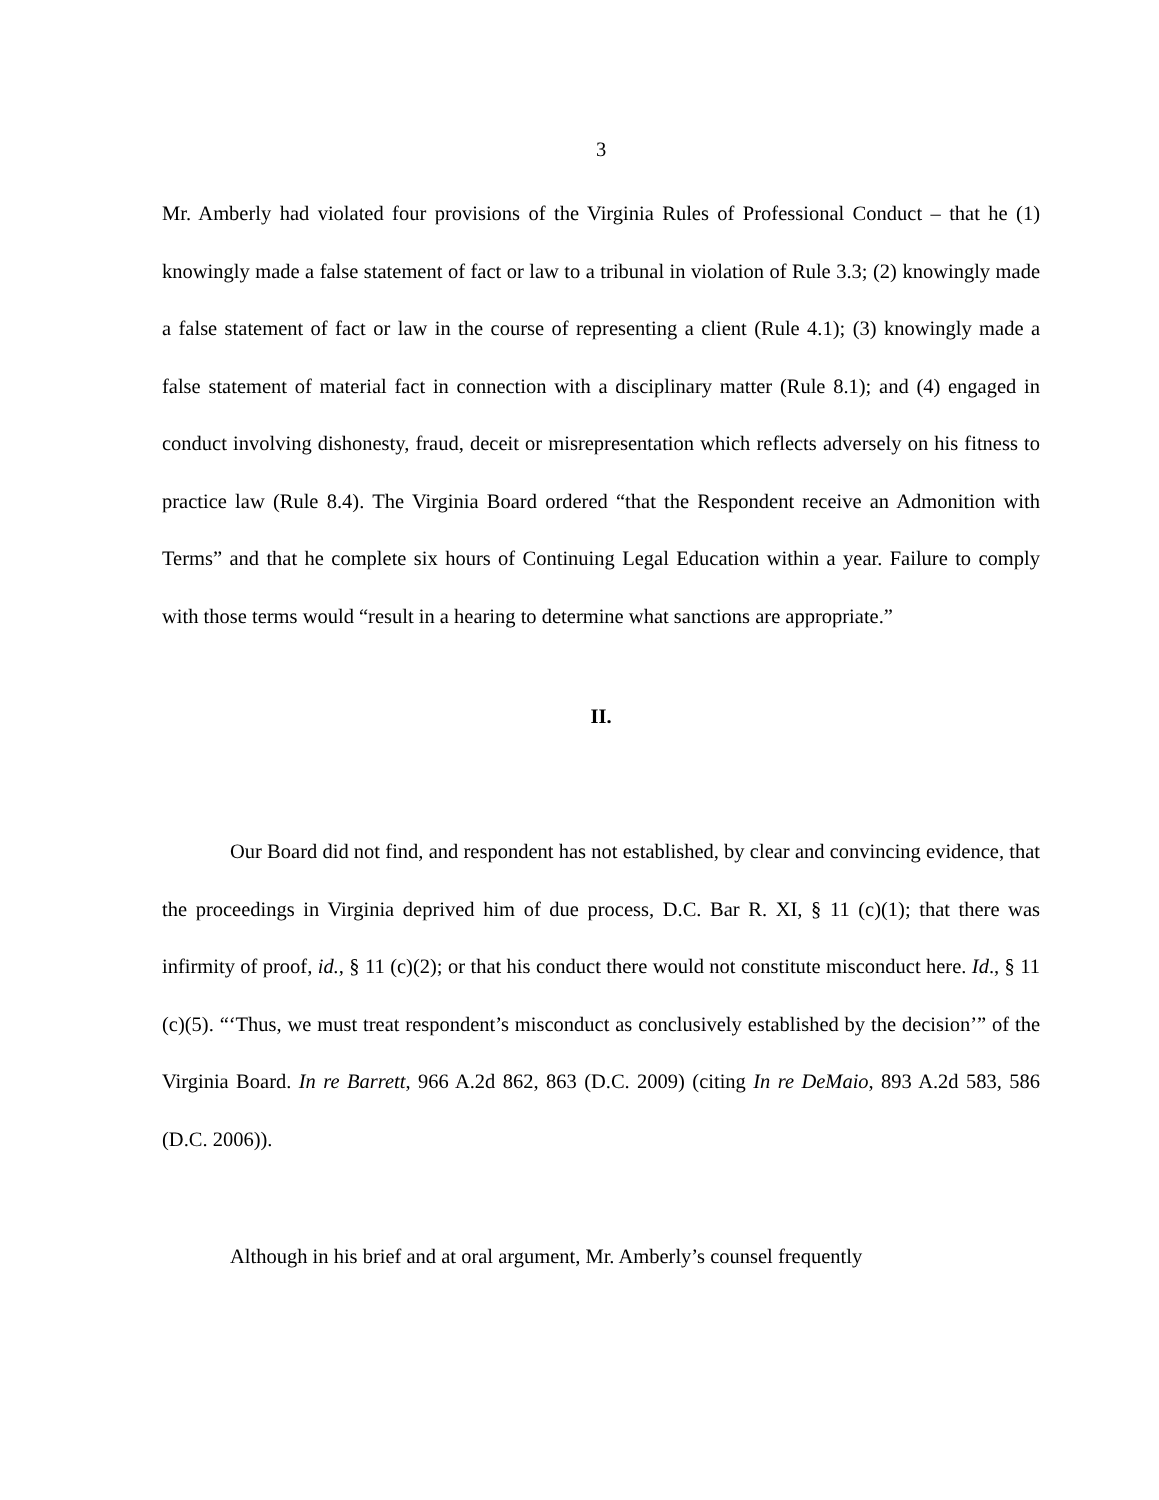3
Mr. Amberly had violated four provisions of the Virginia Rules of Professional Conduct – that he (1) knowingly made a false statement of fact or law to a tribunal in violation of Rule 3.3; (2) knowingly made a false statement of fact or law in the course of representing a client (Rule 4.1); (3) knowingly made a false statement of material fact in connection with a disciplinary matter (Rule 8.1); and (4) engaged in conduct involving dishonesty, fraud, deceit or misrepresentation which reflects adversely on his fitness to practice law (Rule 8.4). The Virginia Board ordered “that the Respondent receive an Admonition with Terms” and that he complete six hours of Continuing Legal Education within a year. Failure to comply with those terms would “result in a hearing to determine what sanctions are appropriate.”
II.
Our Board did not find, and respondent has not established, by clear and convincing evidence, that the proceedings in Virginia deprived him of due process, D.C. Bar R. XI, § 11 (c)(1); that there was infirmity of proof, id., § 11 (c)(2); or that his conduct there would not constitute misconduct here. Id., § 11 (c)(5). “‘Thus, we must treat respondent’s misconduct as conclusively established by the decision’” of the Virginia Board. In re Barrett, 966 A.2d 862, 863 (D.C. 2009) (citing In re DeMaio, 893 A.2d 583, 586 (D.C. 2006)).
Although in his brief and at oral argument, Mr. Amberly’s counsel frequently